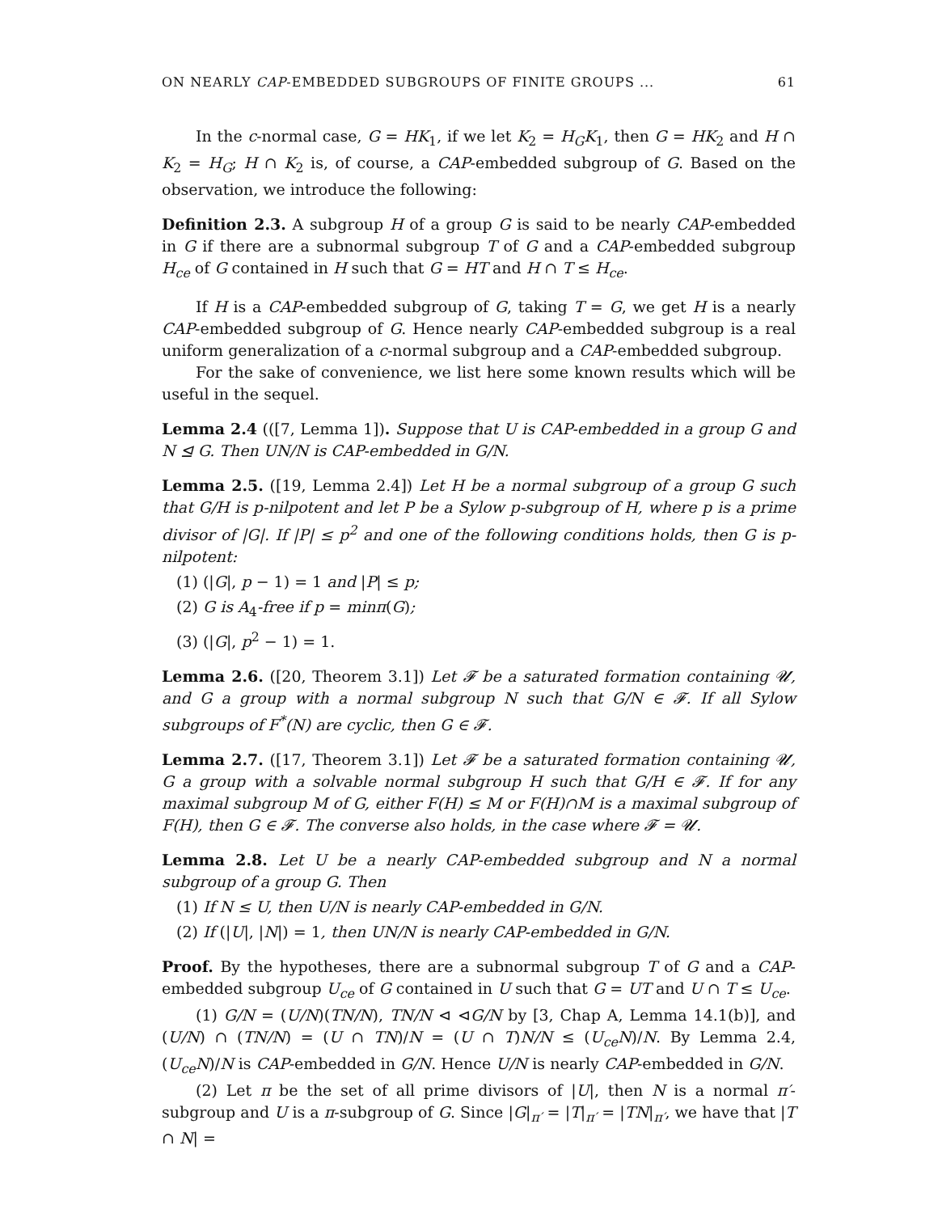ON NEARLY CAP-EMBEDDED SUBGROUPS OF FINITE GROUPS ... 61
In the c-normal case, G = HK<sub>1</sub>, if we let K<sub>2</sub> = H<sub>G</sub>K<sub>1</sub>, then G = HK<sub>2</sub> and H ∩ K<sub>2</sub> = H<sub>G</sub>; H ∩ K<sub>2</sub> is, of course, a CAP-embedded subgroup of G. Based on the observation, we introduce the following:
Definition 2.3. A subgroup H of a group G is said to be nearly CAP-embedded in G if there are a subnormal subgroup T of G and a CAP-embedded subgroup H<sub>ce</sub> of G contained in H such that G = HT and H ∩ T ≤ H<sub>ce</sub>.
If H is a CAP-embedded subgroup of G, taking T = G, we get H is a nearly CAP-embedded subgroup of G. Hence nearly CAP-embedded subgroup is a real uniform generalization of a c-normal subgroup and a CAP-embedded subgroup.
For the sake of convenience, we list here some known results which will be useful in the sequel.
Lemma 2.4 (([7, Lemma 1]). Suppose that U is CAP-embedded in a group G and N ⊴ G. Then UN/N is CAP-embedded in G/N.
Lemma 2.5. ([19, Lemma 2.4]) Let H be a normal subgroup of a group G such that G/H is p-nilpotent and let P be a Sylow p-subgroup of H, where p is a prime divisor of |G|. If |P| ≤ p<sup>2</sup> and one of the following conditions holds, then G is p-nilpotent:
(1) (|G|, p − 1) = 1 and |P| ≤ p;
(2) G is A<sub>4</sub>-free if p = minπ(G);
(3) (|G|, p<sup>2</sup> − 1) = 1.
Lemma 2.6. ([20, Theorem 3.1]) Let 𝓕 be a saturated formation containing 𝓤, and G a group with a normal subgroup N such that G/N ∈ 𝓕. If all Sylow subgroups of F<sup>*</sup>(N) are cyclic, then G ∈ 𝓕.
Lemma 2.7. ([17, Theorem 3.1]) Let 𝓕 be a saturated formation containing 𝓤, G a group with a solvable normal subgroup H such that G/H ∈ 𝓕. If for any maximal subgroup M of G, either F(H) ≤ M or F(H)∩M is a maximal subgroup of F(H), then G ∈ 𝓕. The converse also holds, in the case where 𝓕 = 𝓤.
Lemma 2.8. Let U be a nearly CAP-embedded subgroup and N a normal subgroup of a group G. Then
(1) If N ≤ U, then U/N is nearly CAP-embedded in G/N.
(2) If (|U|, |N|) = 1, then UN/N is nearly CAP-embedded in G/N.
Proof. By the hypotheses, there are a subnormal subgroup T of G and a CAP-embedded subgroup U<sub>ce</sub> of G contained in U such that G = UT and U ∩ T ≤ U<sub>ce</sub>.
(1) G/N = (U/N)(TN/N), TN/N ⊲ ⊲G/N by [3, Chap A, Lemma 14.1(b)], and (U/N) ∩ (TN/N) = (U ∩ TN)/N = (U ∩ T)N/N ≤ (U<sub>ce</sub>N)/N. By Lemma 2.4, (U<sub>ce</sub>N)/N is CAP-embedded in G/N. Hence U/N is nearly CAP-embedded in G/N.
(2) Let π be the set of all prime divisors of |U|, then N is a normal π′-subgroup and U is a π-subgroup of G. Since |G|<sub>π′</sub> = |T|<sub>π′</sub> = |TN|<sub>π′</sub>, we have that |T ∩ N| =